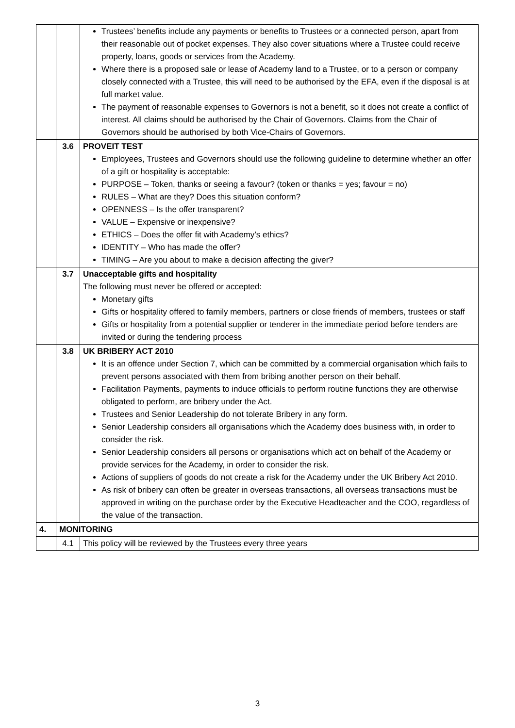| | | Trustees’ benefits include any payments or benefits to Trustees or a connected person, apart from their reasonable out of pocket expenses. They also cover situations where a Trustee could receive property, loans, goods or services from the Academy. Where there is a proposed sale or lease of Academy land to a Trustee, or to a person or company closely connected with a Trustee, this will need to be authorised by the EFA, even if the disposal is at full market value. The payment of reasonable expenses to Governors is not a benefit, so it does not create a conflict of interest. All claims should be authorised by the Chair of Governors. Claims from the Chair of Governors should be authorised by both Vice-Chairs of Governors. |
| | 3.6 | PROVEIT TEST Employees, Trustees and Governors should use the following guideline to determine whether an offer of a gift or hospitality is acceptable: PURPOSE – Token, thanks or seeing a favour? (token or thanks = yes; favour = no) RULES – What are they? Does this situation conform? OPENNESS – Is the offer transparent? VALUE – Expensive or inexpensive? ETHICS – Does the offer fit with Academy’s ethics? IDENTITY – Who has made the offer? TIMING – Are you about to make a decision affecting the giver? |
| | 3.7 | Unacceptable gifts and hospitality The following must never be offered or accepted: Monetary gifts Gifts or hospitality offered to family members, partners or close friends of members, trustees or staff Gifts or hospitality from a potential supplier or tenderer in the immediate period before tenders are invited or during the tendering process |
| | 3.8 | UK BRIBERY ACT 2010 It is an offence under Section 7, which can be committed by a commercial organisation which fails to prevent persons associated with them from bribing another person on their behalf. Facilitation Payments, payments to induce officials to perform routine functions they are otherwise obligated to perform, are bribery under the Act. Trustees and Senior Leadership do not tolerate Bribery in any form. Senior Leadership considers all organisations which the Academy does business with, in order to consider the risk. Senior Leadership considers all persons or organisations which act on behalf of the Academy or provide services for the Academy, in order to consider the risk. Actions of suppliers of goods do not create a risk for the Academy under the UK Bribery Act 2010. As risk of bribery can often be greater in overseas transactions, all overseas transactions must be approved in writing on the purchase order by the Executive Headteacher and the COO, regardless of the value of the transaction. |
| 4. | MONITORING | |
| | 4.1 | This policy will be reviewed by the Trustees every three years |
3